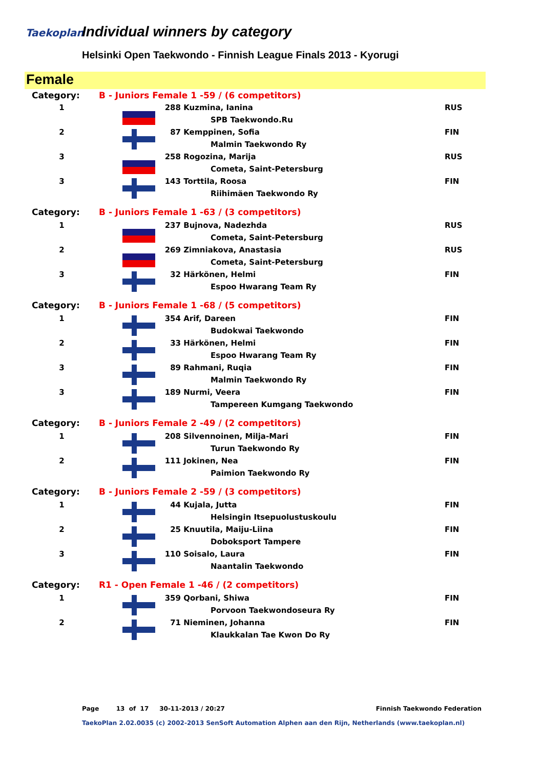Taekoplan Individual winners by category
Helsinki Open Taekwondo - Finnish League Finals 2013 - Kyorugi
Female
| Category: | B - Juniors Female 1 -59 / (6 competitors) | | | |
| 1 | | 288 | Kuzmina, Ianina | RUS |
| | | | SPB Taekwondo.Ru | |
| 2 | | 87 | Kemppinen, Sofia | FIN |
| | | | Malmin Taekwondo Ry | |
| 3 | | 258 | Rogozina, Marija | RUS |
| | | | Cometa, Saint-Petersburg | |
| 3 | | 143 | Torttila, Roosa | FIN |
| | | | Riihimäen Taekwondo Ry | |
| Category: | B - Juniors Female 1 -63 / (3 competitors) | | | |
| 1 | | 237 | Bujnova, Nadezhda | RUS |
| | | | Cometa, Saint-Petersburg | |
| 2 | | 269 | Zimniakova, Anastasia | RUS |
| | | | Cometa, Saint-Petersburg | |
| 3 | | 32 | Härkönen, Helmi | FIN |
| | | | Espoo Hwarang Team Ry | |
| Category: | B - Juniors Female 1 -68 / (5 competitors) | | | |
| 1 | | 354 | Arif, Dareen | FIN |
| | | | Budokwai Taekwondo | |
| 2 | | 33 | Härkönen, Helmi | FIN |
| | | | Espoo Hwarang Team Ry | |
| 3 | | 89 | Rahmani, Ruqia | FIN |
| | | | Malmin Taekwondo Ry | |
| 3 | | 189 | Nurmi, Veera | FIN |
| | | | Tampereen Kumgang Taekwondo | |
| Category: | B - Juniors Female 2 -49 / (2 competitors) | | | |
| 1 | | 208 | Silvennoinen, Milja-Mari | FIN |
| | | | Turun Taekwondo Ry | |
| 2 | | 111 | Jokinen, Nea | FIN |
| | | | Paimion Taekwondo Ry | |
| Category: | B - Juniors Female 2 -59 / (3 competitors) | | | |
| 1 | | 44 | Kujala, Jutta | FIN |
| | | | Helsingin Itsepuolustuskoulu | |
| 2 | | 25 | Knuutila, Maiju-Liina | FIN |
| | | | Doboksport Tampere | |
| 3 | | 110 | Soisalo, Laura | FIN |
| | | | Naantalin Taekwondo | |
| Category: | R1 - Open Female 1 -46 / (2 competitors) | | | |
| 1 | | 359 | Qorbani, Shiwa | FIN |
| | | | Porvoon Taekwondoseura Ry | |
| 2 | | 71 | Nieminen, Johanna | FIN |
| | | | Klaukkalan Tae Kwon Do Ry | |
Page 13 of 17 30-11-2013 / 20:27 Finnish Taekwondo Federation
TaekoPlan 2.02.0035 (c) 2002-2013 SenSoft Automation Alphen aan den Rijn, Netherlands (www.taekoplan.nl)